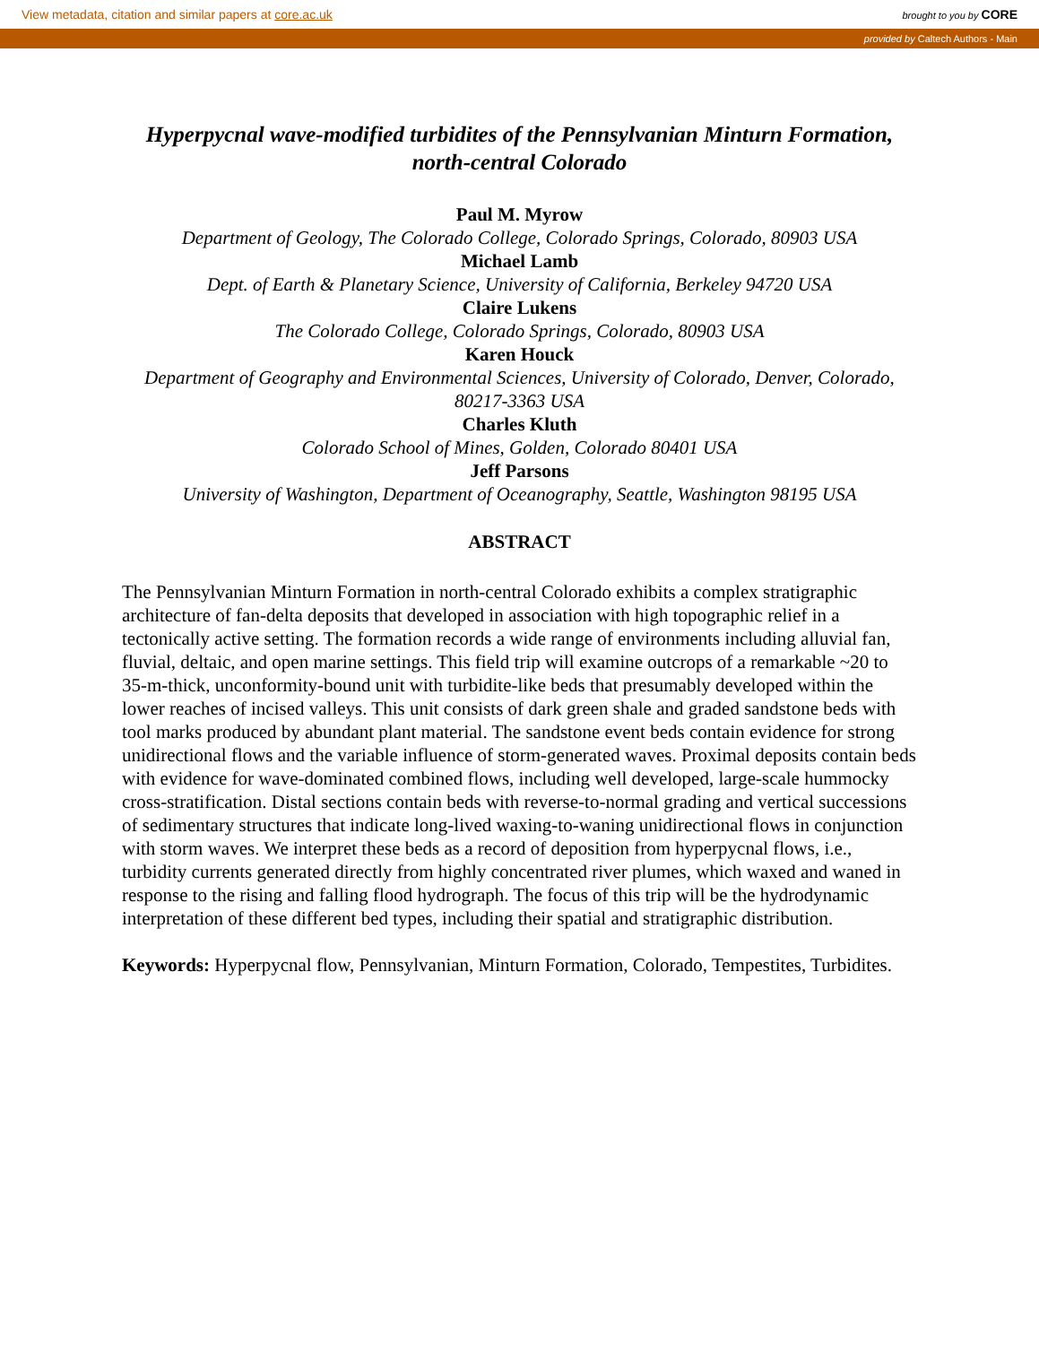View metadata, citation and similar papers at core.ac.uk brought to you by CORE
provided by Caltech Authors - Main
Hyperpycnal wave-modified turbidites of the Pennsylvanian Minturn Formation, north-central Colorado
Paul M. Myrow
Department of Geology, The Colorado College, Colorado Springs, Colorado, 80903 USA
Michael Lamb
Dept. of Earth & Planetary Science, University of California, Berkeley 94720 USA
Claire Lukens
The Colorado College, Colorado Springs, Colorado, 80903 USA
Karen Houck
Department of Geography and Environmental Sciences, University of Colorado, Denver, Colorado, 80217-3363 USA
Charles Kluth
Colorado School of Mines, Golden, Colorado 80401 USA
Jeff Parsons
University of Washington, Department of Oceanography, Seattle, Washington 98195 USA
ABSTRACT
The Pennsylvanian Minturn Formation in north-central Colorado exhibits a complex stratigraphic architecture of fan-delta deposits that developed in association with high topographic relief in a tectonically active setting. The formation records a wide range of environments including alluvial fan, fluvial, deltaic, and open marine settings. This field trip will examine outcrops of a remarkable ~20 to 35-m-thick, unconformity-bound unit with turbidite-like beds that presumably developed within the lower reaches of incised valleys. This unit consists of dark green shale and graded sandstone beds with tool marks produced by abundant plant material. The sandstone event beds contain evidence for strong unidirectional flows and the variable influence of storm-generated waves. Proximal deposits contain beds with evidence for wave-dominated combined flows, including well developed, large-scale hummocky cross-stratification. Distal sections contain beds with reverse-to-normal grading and vertical successions of sedimentary structures that indicate long-lived waxing-to-waning unidirectional flows in conjunction with storm waves. We interpret these beds as a record of deposition from hyperpycnal flows, i.e., turbidity currents generated directly from highly concentrated river plumes, which waxed and waned in response to the rising and falling flood hydrograph. The focus of this trip will be the hydrodynamic interpretation of these different bed types, including their spatial and stratigraphic distribution.
Keywords: Hyperpycnal flow, Pennsylvanian, Minturn Formation, Colorado, Tempestites, Turbidites.